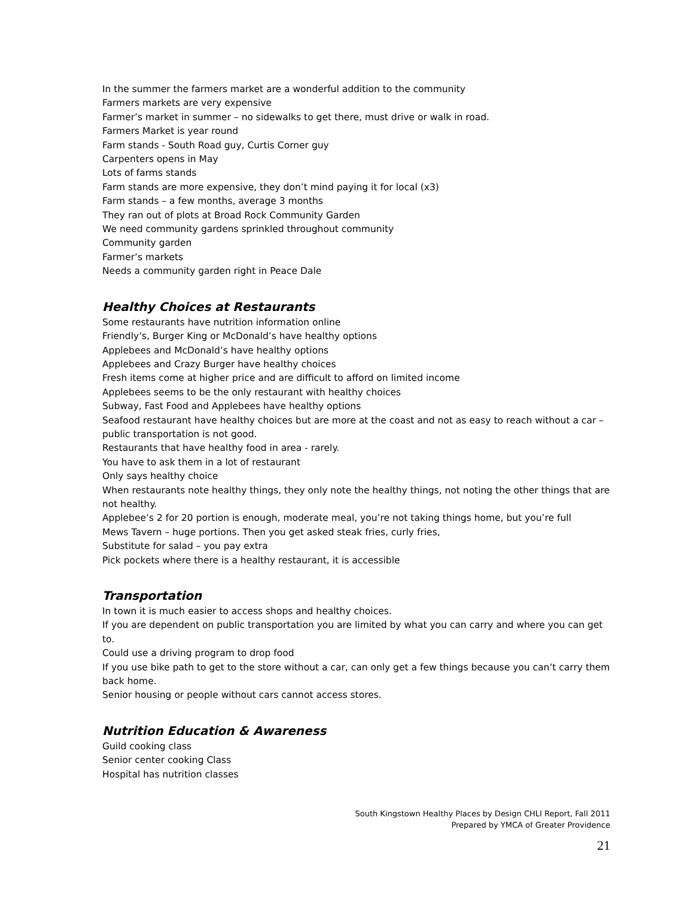In the summer the farmers market are a wonderful addition to the community
Farmers markets are very expensive
Farmer’s market in summer – no sidewalks to get there, must drive or walk in road.
Farmers Market is year round
Farm stands - South Road guy, Curtis Corner guy
Carpenters opens in May
Lots of farms stands
Farm stands are more expensive, they don’t mind paying it for local (x3)
Farm stands – a few months, average 3 months
They ran out of plots at Broad Rock Community Garden
We need community gardens sprinkled throughout community
Community garden
Farmer’s markets
Needs a community garden right in Peace Dale
Healthy Choices at Restaurants
Some restaurants have nutrition information online
Friendly’s, Burger King or McDonald’s have healthy options
Applebees and McDonald’s have healthy options
Applebees and Crazy Burger have healthy choices
Fresh items come at higher price and are difficult to afford on limited income
Applebees seems to be the only restaurant with healthy choices
Subway, Fast Food and Applebees have healthy options
Seafood restaurant have healthy choices but are more at the coast and not as easy to reach without a car – public transportation is not good.
Restaurants that have healthy food in area - rarely.
You have to ask them in a lot of restaurant
Only says healthy choice
When restaurants note healthy things, they only note the healthy things, not noting the other things that are not healthy.
Applebee’s 2 for 20 portion is enough, moderate meal, you’re not taking things home, but you’re full
Mews Tavern – huge portions. Then you get asked steak fries, curly fries,
Substitute for salad – you pay extra
Pick pockets where there is a healthy restaurant, it is accessible
Transportation
In town it is much easier to access shops and healthy choices.
If you are dependent on public transportation you are limited by what you can carry and where you can get to.
Could use a driving program to drop food
If you use bike path to get to the store without a car, can only get a few things because you can’t carry them back home.
Senior housing or people without cars cannot access stores.
Nutrition Education & Awareness
Guild cooking class
Senior center cooking Class
Hospital has nutrition classes
South Kingstown Healthy Places by Design CHLI Report, Fall 2011
Prepared by YMCA of Greater Providence
21